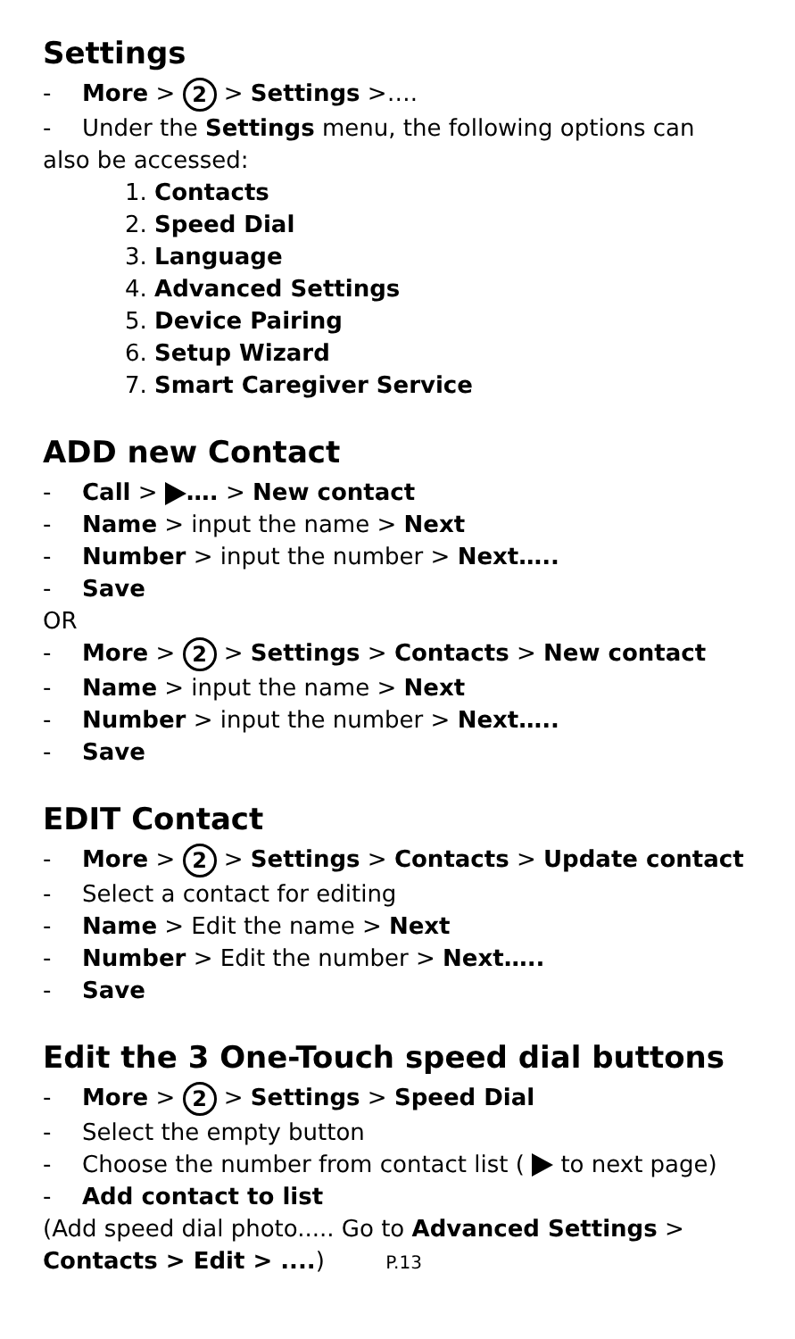Settings
- More > 2 > Settings >….
- Under the Settings menu, the following options can
also be accessed:
1. Contacts
2. Speed Dial
3. Language
4. Advanced Settings
5. Device Pairing
6. Setup Wizard
7. Smart Caregiver Service
ADD new Contact
- Call > …. > New contact
- Name > input the name > Next
- Number > input the number > Next…..
- Save
OR
- More > 2 > Settings > Contacts > New contact
- Name > input the name > Next
- Number > input the number > Next…..
- Save
EDIT Contact
- More > 2 > Settings > Contacts > Update contact
- Select a contact for editing
- Name > Edit the name > Next
- Number > Edit the number > Next…..
- Save
Edit the 3 One-Touch speed dial buttons
- More > 2 > Settings > Speed Dial
- Select the empty button
- Choose the number from contact list ( to next page)
- Add contact to list
(Add speed dial photo..... Go to Advanced Settings >
Contacts > Edit > ....) P.13